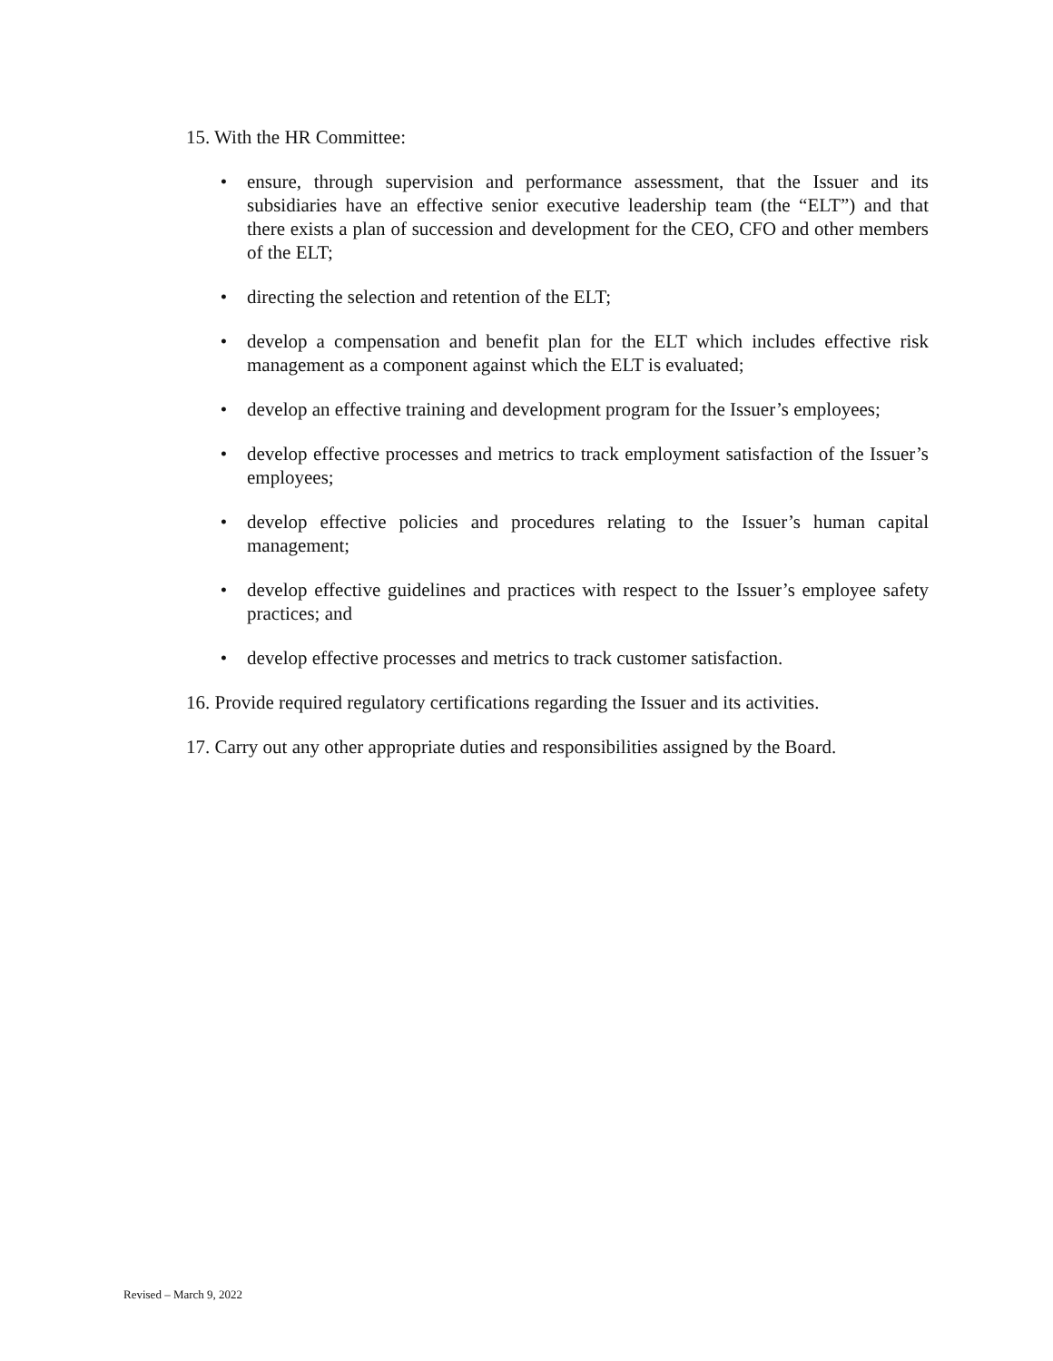15. With the HR Committee:
• ensure, through supervision and performance assessment, that the Issuer and its subsidiaries have an effective senior executive leadership team (the “ELT”) and that there exists a plan of succession and development for the CEO, CFO and other members of the ELT;
• directing the selection and retention of the ELT;
• develop a compensation and benefit plan for the ELT which includes effective risk management as a component against which the ELT is evaluated;
• develop an effective training and development program for the Issuer’s employees;
• develop effective processes and metrics to track employment satisfaction of the Issuer’s employees;
• develop effective policies and procedures relating to the Issuer’s human capital management;
• develop effective guidelines and practices with respect to the Issuer’s employee safety practices; and
• develop effective processes and metrics to track customer satisfaction.
16. Provide required regulatory certifications regarding the Issuer and its activities.
17. Carry out any other appropriate duties and responsibilities assigned by the Board.
Revised – March 9, 2022